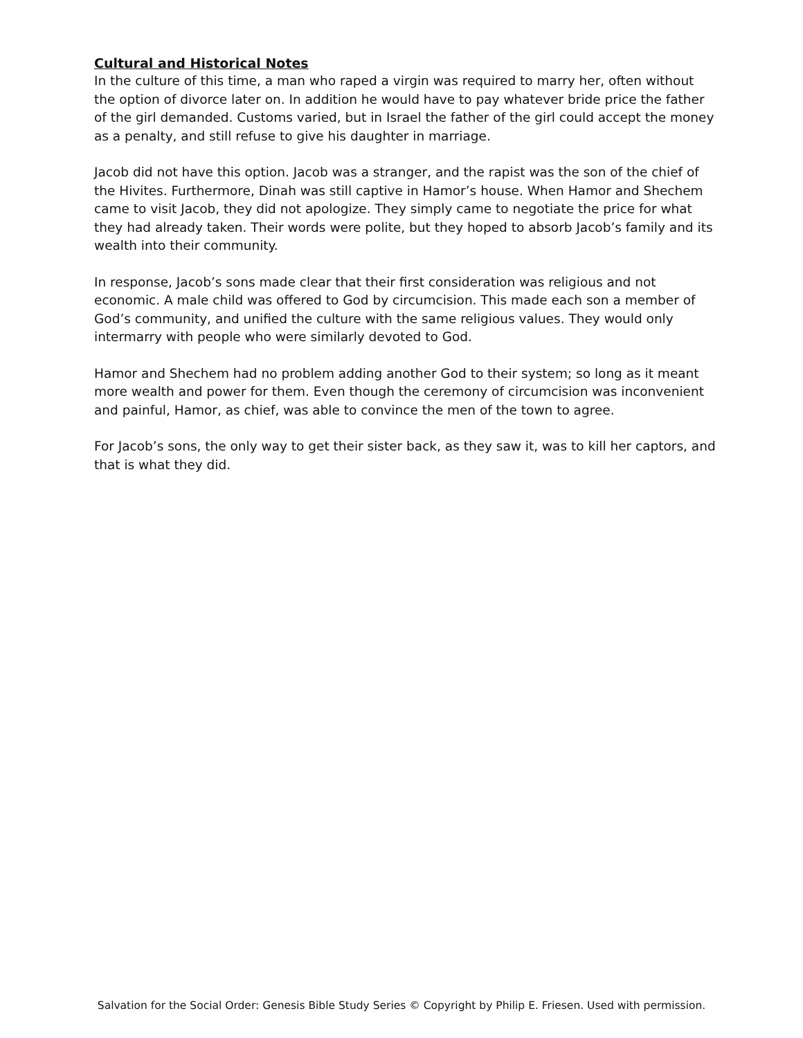Cultural and Historical Notes
In the culture of this time, a man who raped a virgin was required to marry her, often without the option of divorce later on. In addition he would have to pay whatever bride price the father of the girl demanded. Customs varied, but in Israel the father of the girl could accept the money as a penalty, and still refuse to give his daughter in marriage.
Jacob did not have this option. Jacob was a stranger, and the rapist was the son of the chief of the Hivites. Furthermore, Dinah was still captive in Hamor’s house. When Hamor and Shechem came to visit Jacob, they did not apologize. They simply came to negotiate the price for what they had already taken. Their words were polite, but they hoped to absorb Jacob’s family and its wealth into their community.
In response, Jacob’s sons made clear that their first consideration was religious and not economic. A male child was offered to God by circumcision. This made each son a member of God’s community, and unified the culture with the same religious values. They would only intermarry with people who were similarly devoted to God.
Hamor and Shechem had no problem adding another God to their system; so long as it meant more wealth and power for them. Even though the ceremony of circumcision was inconvenient and painful, Hamor, as chief, was able to convince the men of the town to agree.
For Jacob’s sons, the only way to get their sister back, as they saw it, was to kill her captors, and that is what they did.
Salvation for the Social Order: Genesis Bible Study Series © Copyright by Philip E. Friesen. Used with permission.